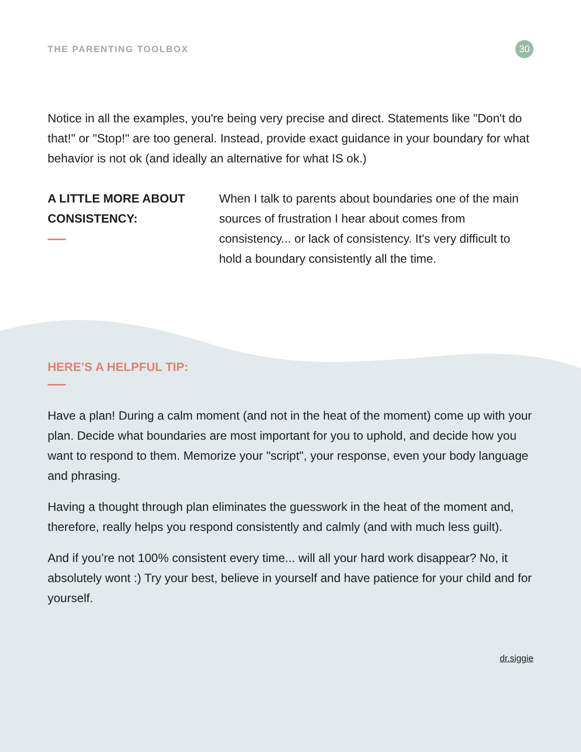THE PARENTING TOOLBOX 30
Notice in all the examples, you're being very precise and direct. Statements like "Don't do that!" or "Stop!" are too general. Instead, provide exact guidance in your boundary for what behavior is not ok (and ideally an alternative for what IS ok.)
A LITTLE MORE ABOUT CONSISTENCY:
When I talk to parents about boundaries one of the main sources of frustration I hear about comes from consistency... or lack of consistency. It's very difficult to hold a boundary consistently all the time.
HERE’S A HELPFUL TIP:
Have a plan! During a calm moment (and not in the heat of the moment) come up with your plan. Decide what boundaries are most important for you to uphold, and decide how you want to respond to them. Memorize your "script", your response, even your body language and phrasing.
Having a thought through plan eliminates the guesswork in the heat of the moment and, therefore, really helps you respond consistently and calmly (and with much less guilt).
And if you’re not 100% consistent every time... will all your hard work disappear? No, it absolutely wont :) Try your best, believe in yourself and have patience for your child and for yourself.
dr.siggie